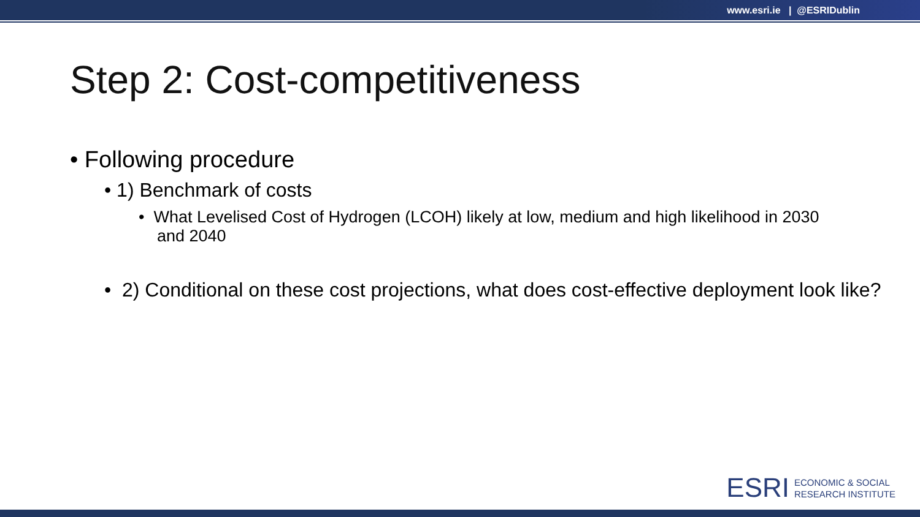www.esri.ie | @ESRIDublin
Step 2: Cost-competitiveness
• Following procedure
• 1) Benchmark of costs
• What Levelised Cost of Hydrogen (LCOH) likely at low, medium and high likelihood in 2030 and 2040
• 2) Conditional on these cost projections, what does cost-effective deployment look like?
ESRI
ECONOMIC & SOCIAL
RESEARCH INSTITUTE